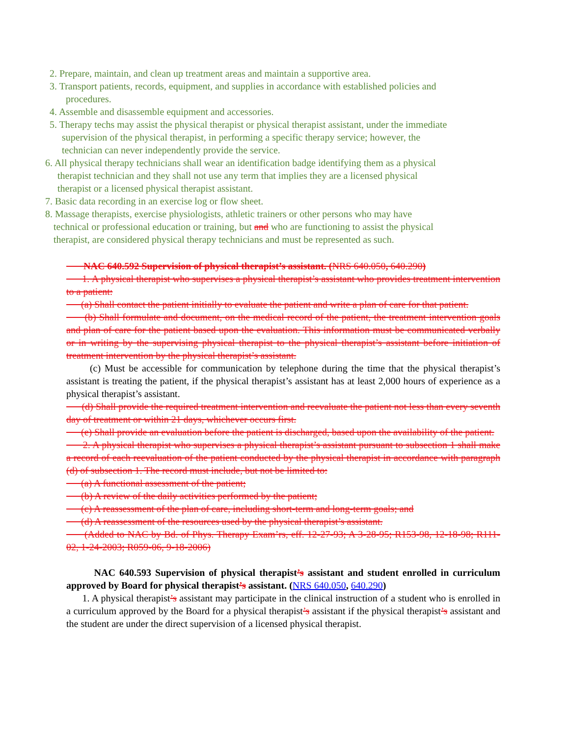2. Prepare, maintain, and clean up treatment areas and maintain a supportive area.
3. Transport patients, records, equipment, and supplies in accordance with established policies and
procedures.
4. Assemble and disassemble equipment and accessories.
5. Therapy techs may assist the physical therapist or physical therapist assistant, under the immediate
supervision of the physical therapist, in performing a specific therapy service; however, the
technician can never independently provide the service.
6. All physical therapy technicians shall wear an identification badge identifying them as a physical
therapist technician and they shall not use any term that implies they are a licensed physical
therapist or a licensed physical therapist assistant.
7. Basic data recording in an exercise log or flow sheet.
8. Massage therapists, exercise physiologists, athletic trainers or other persons who may have
technical or professional education or training, but and who are functioning to assist the physical
therapist, are considered physical therapy technicians and must be represented as such.
NAC 640.592 Supervision of physical therapist’s assistant. (NRS 640.050, 640.290)
1. A physical therapist who supervises a physical therapist’s assistant who provides treatment intervention to a patient:
(a) Shall contact the patient initially to evaluate the patient and write a plan of care for that patient.
(b) Shall formulate and document, on the medical record of the patient, the treatment intervention goals and plan of care for the patient based upon the evaluation. This information must be communicated verbally or in writing by the supervising physical therapist to the physical therapist’s assistant before initiation of treatment intervention by the physical therapist’s assistant.
(c) Must be accessible for communication by telephone during the time that the physical therapist’s assistant is treating the patient, if the physical therapist’s assistant has at least 2,000 hours of experience as a physical therapist’s assistant.
(d) Shall provide the required treatment intervention and reevaluate the patient not less than every seventh day of treatment or within 21 days, whichever occurs first.
(e) Shall provide an evaluation before the patient is discharged, based upon the availability of the patient.
2. A physical therapist who supervises a physical therapist’s assistant pursuant to subsection 1 shall make a record of each reevaluation of the patient conducted by the physical therapist in accordance with paragraph (d) of subsection 1. The record must include, but not be limited to:
(a) A functional assessment of the patient;
(b) A review of the daily activities performed by the patient;
(c) A reassessment of the plan of care, including short-term and long-term goals; and
(d) A reassessment of the resources used by the physical therapist’s assistant.
(Added to NAC by Bd. of Phys. Therapy Exam’rs, eff. 12-27-93; A 3-28-95; R153-98, 12-18-98; R111-02, 1-24-2003; R059-06, 9-18-2006)
NAC 640.593 Supervision of physical therapist’s assistant and student enrolled in curriculum approved by Board for physical therapist’s assistant. (NRS 640.050, 640.290)
1. A physical therapist’s assistant may participate in the clinical instruction of a student who is enrolled in a curriculum approved by the Board for a physical therapist’s assistant if the physical therapist’s assistant and the student are under the direct supervision of a licensed physical therapist.